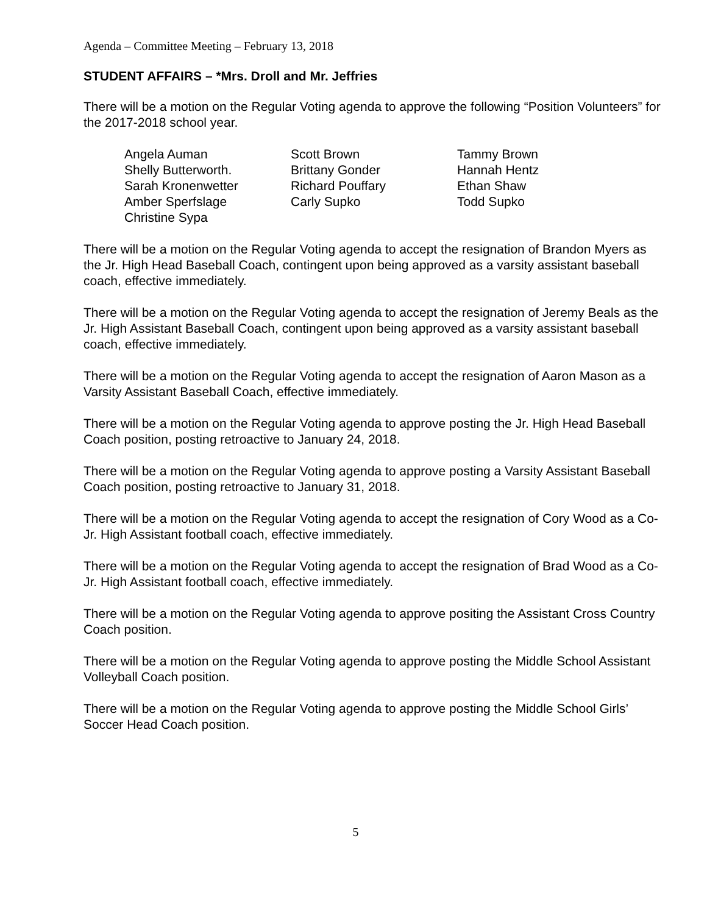Agenda – Committee Meeting – February 13, 2018
STUDENT AFFAIRS – *Mrs. Droll and Mr. Jeffries
There will be a motion on the Regular Voting agenda to approve the following “Position Volunteers” for the 2017-2018 school year.
| Angela Auman | Scott Brown | Tammy Brown |
| Shelly Butterworth. | Brittany Gonder | Hannah Hentz |
| Sarah Kronenwetter | Richard Pouffary | Ethan Shaw |
| Amber Sperfslage | Carly Supko | Todd Supko |
| Christine Sypa | | |
There will be a motion on the Regular Voting agenda to accept the resignation of Brandon Myers as the Jr. High Head Baseball Coach, contingent upon being approved as a varsity assistant baseball coach, effective immediately.
There will be a motion on the Regular Voting agenda to accept the resignation of Jeremy Beals as the Jr. High Assistant Baseball Coach, contingent upon being approved as a varsity assistant baseball coach, effective immediately.
There will be a motion on the Regular Voting agenda to accept the resignation of Aaron Mason as a Varsity Assistant Baseball Coach, effective immediately.
There will be a motion on the Regular Voting agenda to approve posting the Jr. High Head Baseball Coach position, posting retroactive to January 24, 2018.
There will be a motion on the Regular Voting agenda to approve posting a Varsity Assistant Baseball Coach position, posting retroactive to January 31, 2018.
There will be a motion on the Regular Voting agenda to accept the resignation of Cory Wood as a Co-Jr. High Assistant football coach, effective immediately.
There will be a motion on the Regular Voting agenda to accept the resignation of Brad Wood as a Co-Jr. High Assistant football coach, effective immediately.
There will be a motion on the Regular Voting agenda to approve positing the Assistant Cross Country Coach position.
There will be a motion on the Regular Voting agenda to approve posting the Middle School Assistant Volleyball Coach position.
There will be a motion on the Regular Voting agenda to approve posting the Middle School Girls’ Soccer Head Coach position.
5